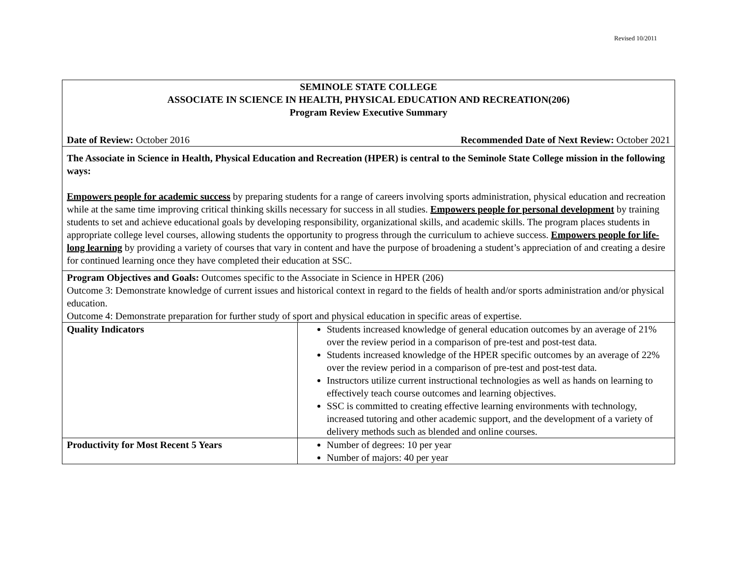Revised 10/2011
| SEMINOLE STATE COLLEGE ASSOCIATE IN SCIENCE IN HEALTH, PHYSICAL EDUCATION AND RECREATION(206) Program Review Executive Summary Date of Review: October 2016 Recommended Date of Next Review: October 2021 | |
| The Associate in Science in Health, Physical Education and Recreation (HPER) is central to the Seminole State College mission in the following ways: Empowers people for academic success by preparing students for a range of careers involving sports administration, physical education and recreation while at the same time improving critical thinking skills necessary for success in all studies. Empowers people for personal development by training students to set and achieve educational goals by developing responsibility, organizational skills, and academic skills. The program places students in appropriate college level courses, allowing students the opportunity to progress through the curriculum to achieve success. Empowers people for life-long learning by providing a variety of courses that vary in content and have the purpose of broadening a student’s appreciation of and creating a desire for continued learning once they have completed their education at SSC. | |
| Program Objectives and Goals: Outcomes specific to the Associate in Science in HPER (206) Outcome 3: Demonstrate knowledge of current issues and historical context in regard to the fields of health and/or sports administration and/or physical education. Outcome 4: Demonstrate preparation for further study of sport and physical education in specific areas of expertise. | |
| Quality Indicators | Students increased knowledge of general education outcomes by an average of 21% over the review period in a comparison of pre-test and post-test data. Students increased knowledge of the HPER specific outcomes by an average of 22% over the review period in a comparison of pre-test and post-test data. Instructors utilize current instructional technologies as well as hands on learning to effectively teach course outcomes and learning objectives. SSC is committed to creating effective learning environments with technology, increased tutoring and other academic support, and the development of a variety of delivery methods such as blended and online courses. |
| Productivity for Most Recent 5 Years | Number of degrees: 10 per year Number of majors: 40 per year |